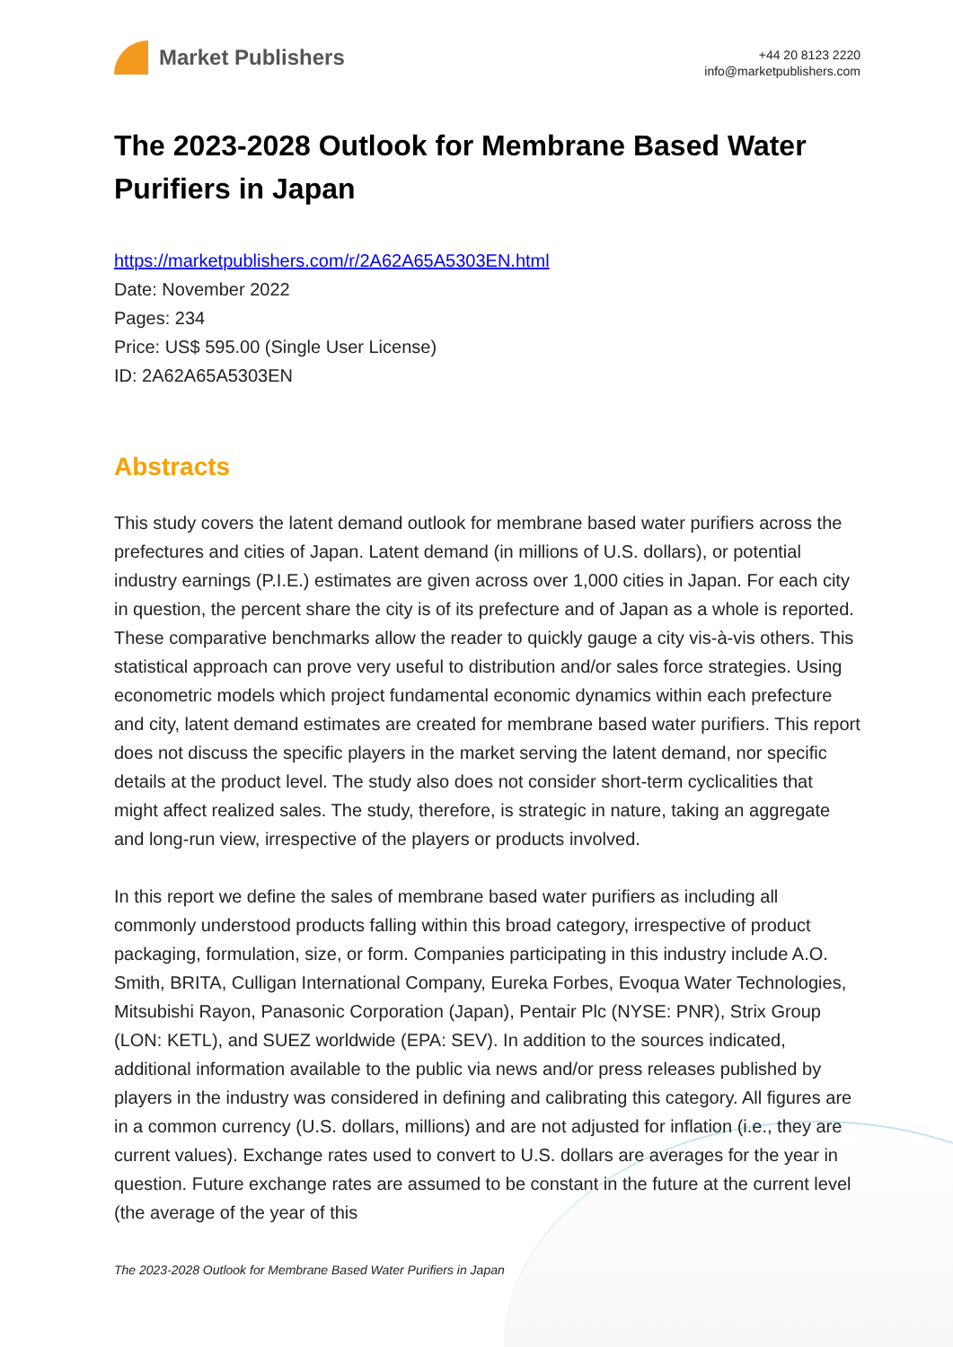Market Publishers
+44 20 8123 2220
info@marketpublishers.com
The 2023-2028 Outlook for Membrane Based Water Purifiers in Japan
https://marketpublishers.com/r/2A62A65A5303EN.html
Date: November 2022
Pages: 234
Price: US$ 595.00 (Single User License)
ID: 2A62A65A5303EN
Abstracts
This study covers the latent demand outlook for membrane based water purifiers across the prefectures and cities of Japan. Latent demand (in millions of U.S. dollars), or potential industry earnings (P.I.E.) estimates are given across over 1,000 cities in Japan. For each city in question, the percent share the city is of its prefecture and of Japan as a whole is reported. These comparative benchmarks allow the reader to quickly gauge a city vis-à-vis others. This statistical approach can prove very useful to distribution and/or sales force strategies. Using econometric models which project fundamental economic dynamics within each prefecture and city, latent demand estimates are created for membrane based water purifiers. This report does not discuss the specific players in the market serving the latent demand, nor specific details at the product level. The study also does not consider short-term cyclicalities that might affect realized sales. The study, therefore, is strategic in nature, taking an aggregate and long-run view, irrespective of the players or products involved.
In this report we define the sales of membrane based water purifiers as including all commonly understood products falling within this broad category, irrespective of product packaging, formulation, size, or form. Companies participating in this industry include A.O. Smith, BRITA, Culligan International Company, Eureka Forbes, Evoqua Water Technologies, Mitsubishi Rayon, Panasonic Corporation (Japan), Pentair Plc (NYSE: PNR), Strix Group (LON: KETL), and SUEZ worldwide (EPA: SEV). In addition to the sources indicated, additional information available to the public via news and/or press releases published by players in the industry was considered in defining and calibrating this category. All figures are in a common currency (U.S. dollars, millions) and are not adjusted for inflation (i.e., they are current values). Exchange rates used to convert to U.S. dollars are averages for the year in question. Future exchange rates are assumed to be constant in the future at the current level (the average of the year of this
The 2023-2028 Outlook for Membrane Based Water Purifiers in Japan